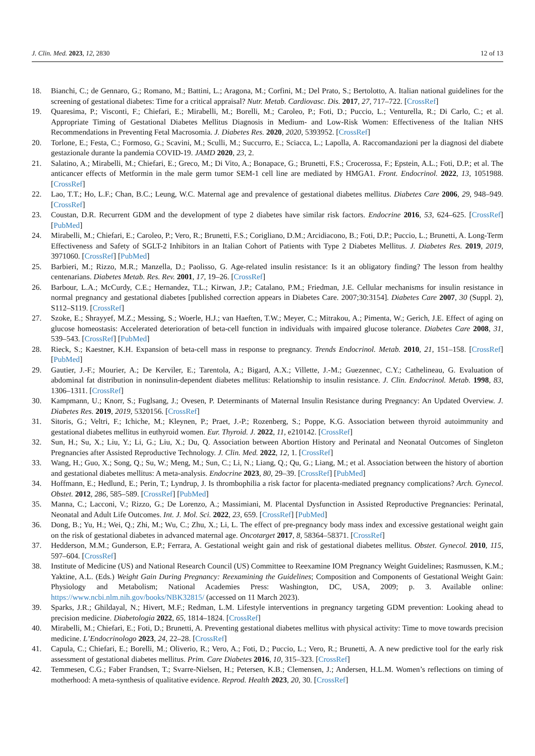J. Clin. Med. 2023, 12, 2830 12 of 13
18. Bianchi, C.; de Gennaro, G.; Romano, M.; Battini, L.; Aragona, M.; Corfini, M.; Del Prato, S.; Bertolotto, A. Italian national guidelines for the screening of gestational diabetes: Time for a critical appraisal? Nutr. Metab. Cardiovasc. Dis. 2017, 27, 717–722. [CrossRef]
19. Quaresima, P.; Visconti, F.; Chiefari, E.; Mirabelli, M.; Borelli, M.; Caroleo, P.; Foti, D.; Puccio, L.; Venturella, R.; Di Carlo, C.; et al. Appropriate Timing of Gestational Diabetes Mellitus Diagnosis in Medium- and Low-Risk Women: Effectiveness of the Italian NHS Recommendations in Preventing Fetal Macrosomia. J. Diabetes Res. 2020, 2020, 5393952. [CrossRef]
20. Torlone, E.; Festa, C.; Formoso, G.; Scavini, M.; Sculli, M.; Succurro, E.; Sciacca, L.; Lapolla, A. Raccomandazioni per la diagnosi del diabete gestazionale durante la pandemia COVID-19. JAMD 2020, 23, 2.
21. Salatino, A.; Mirabelli, M.; Chiefari, E.; Greco, M.; Di Vito, A.; Bonapace, G.; Brunetti, F.S.; Crocerossa, F.; Epstein, A.L.; Foti, D.P.; et al. The anticancer effects of Metformin in the male germ tumor SEM-1 cell line are mediated by HMGA1. Front. Endocrinol. 2022, 13, 1051988. [CrossRef]
22. Lao, T.T.; Ho, L.F.; Chan, B.C.; Leung, W.C. Maternal age and prevalence of gestational diabetes mellitus. Diabetes Care 2006, 29, 948–949. [CrossRef]
23. Coustan, D.R. Recurrent GDM and the development of type 2 diabetes have similar risk factors. Endocrine 2016, 53, 624–625. [CrossRef] [PubMed]
24. Mirabelli, M.; Chiefari, E.; Caroleo, P.; Vero, R.; Brunetti, F.S.; Corigliano, D.M.; Arcidiacono, B.; Foti, D.P.; Puccio, L.; Brunetti, A. Long-Term Effectiveness and Safety of SGLT-2 Inhibitors in an Italian Cohort of Patients with Type 2 Diabetes Mellitus. J. Diabetes Res. 2019, 2019, 3971060. [CrossRef] [PubMed]
25. Barbieri, M.; Rizzo, M.R.; Manzella, D.; Paolisso, G. Age-related insulin resistance: Is it an obligatory finding? The lesson from healthy centenarians. Diabetes Metab. Res. Rev. 2001, 17, 19–26. [CrossRef]
26. Barbour, L.A.; McCurdy, C.E.; Hernandez, T.L.; Kirwan, J.P.; Catalano, P.M.; Friedman, J.E. Cellular mechanisms for insulin resistance in normal pregnancy and gestational diabetes [published correction appears in Diabetes Care. 2007;30:3154]. Diabetes Care 2007, 30 (Suppl. 2), S112–S119. [CrossRef]
27. Szoke, E.; Shrayyef, M.Z.; Messing, S.; Woerle, H.J.; van Haeften, T.W.; Meyer, C.; Mitrakou, A.; Pimenta, W.; Gerich, J.E. Effect of aging on glucose homeostasis: Accelerated deterioration of beta-cell function in individuals with impaired glucose tolerance. Diabetes Care 2008, 31, 539–543. [CrossRef] [PubMed]
28. Rieck, S.; Kaestner, K.H. Expansion of beta-cell mass in response to pregnancy. Trends Endocrinol. Metab. 2010, 21, 151–158. [CrossRef] [PubMed]
29. Gautier, J.-F.; Mourier, A.; De Kerviler, E.; Tarentola, A.; Bigard, A.X.; Villette, J.-M.; Guezennec, C.Y.; Cathelineau, G. Evaluation of abdominal fat distribution in noninsulin-dependent diabetes mellitus: Relationship to insulin resistance. J. Clin. Endocrinol. Metab. 1998, 83, 1306–1311. [CrossRef]
30. Kampmann, U.; Knorr, S.; Fuglsang, J.; Ovesen, P. Determinants of Maternal Insulin Resistance during Pregnancy: An Updated Overview. J. Diabetes Res. 2019, 2019, 5320156. [CrossRef]
31. Sitoris, G.; Veltri, F.; Ichiche, M.; Kleynen, P.; Praet, J.-P.; Rozenberg, S.; Poppe, K.G. Association between thyroid autoimmunity and gestational diabetes mellitus in euthyroid women. Eur. Thyroid. J. 2022, 11, e210142. [CrossRef]
32. Sun, H.; Su, X.; Liu, Y.; Li, G.; Liu, X.; Du, Q. Association between Abortion History and Perinatal and Neonatal Outcomes of Singleton Pregnancies after Assisted Reproductive Technology. J. Clin. Med. 2022, 12, 1. [CrossRef]
33. Wang, H.; Guo, X.; Song, Q.; Su, W.; Meng, M.; Sun, C.; Li, N.; Liang, Q.; Qu, G.; Liang, M.; et al. Association between the history of abortion and gestational diabetes mellitus: A meta-analysis. Endocrine 2023, 80, 29–39. [CrossRef] [PubMed]
34. Hoffmann, E.; Hedlund, E.; Perin, T.; Lyndrup, J. Is thrombophilia a risk factor for placenta-mediated pregnancy complications? Arch. Gynecol. Obstet. 2012, 286, 585–589. [CrossRef] [PubMed]
35. Manna, C.; Lacconi, V.; Rizzo, G.; De Lorenzo, A.; Massimiani, M. Placental Dysfunction in Assisted Reproductive Pregnancies: Perinatal, Neonatal and Adult Life Outcomes. Int. J. Mol. Sci. 2022, 23, 659. [CrossRef] [PubMed]
36. Dong, B.; Yu, H.; Wei, Q.; Zhi, M.; Wu, C.; Zhu, X.; Li, L. The effect of pre-pregnancy body mass index and excessive gestational weight gain on the risk of gestational diabetes in advanced maternal age. Oncotarget 2017, 8, 58364–58371. [CrossRef]
37. Hedderson, M.M.; Gunderson, E.P.; Ferrara, A. Gestational weight gain and risk of gestational diabetes mellitus. Obstet. Gynecol. 2010, 115, 597–604. [CrossRef]
38. Institute of Medicine (US) and National Research Council (US) Committee to Reexamine IOM Pregnancy Weight Guidelines; Rasmussen, K.M.; Yaktine, A.L. (Eds.) Weight Gain During Pregnancy: Reexamining the Guidelines; Composition and Components of Gestational Weight Gain: Physiology and Metabolism; National Academies Press: Washington, DC, USA, 2009; p. 3. Available online: https://www.ncbi.nlm.nih.gov/books/NBK32815/ (accessed on 11 March 2023).
39. Sparks, J.R.; Ghildayal, N.; Hivert, M.F.; Redman, L.M. Lifestyle interventions in pregnancy targeting GDM prevention: Looking ahead to precision medicine. Diabetologia 2022, 65, 1814–1824. [CrossRef]
40. Mirabelli, M.; Chiefari, E.; Foti, D.; Brunetti, A. Preventing gestational diabetes mellitus with physical activity: Time to move towards precision medicine. L’Endocrinologo 2023, 24, 22–28. [CrossRef]
41. Capula, C.; Chiefari, E.; Borelli, M.; Oliverio, R.; Vero, A.; Foti, D.; Puccio, L.; Vero, R.; Brunetti, A. A new predictive tool for the early risk assessment of gestational diabetes mellitus. Prim. Care Diabetes 2016, 10, 315–323. [CrossRef]
42. Temmesen, C.G.; Faber Frandsen, T.; Svarre-Nielsen, H.; Petersen, K.B.; Clemensen, J.; Andersen, H.L.M. Women’s reflections on timing of motherhood: A meta-synthesis of qualitative evidence. Reprod. Health 2023, 20, 30. [CrossRef]